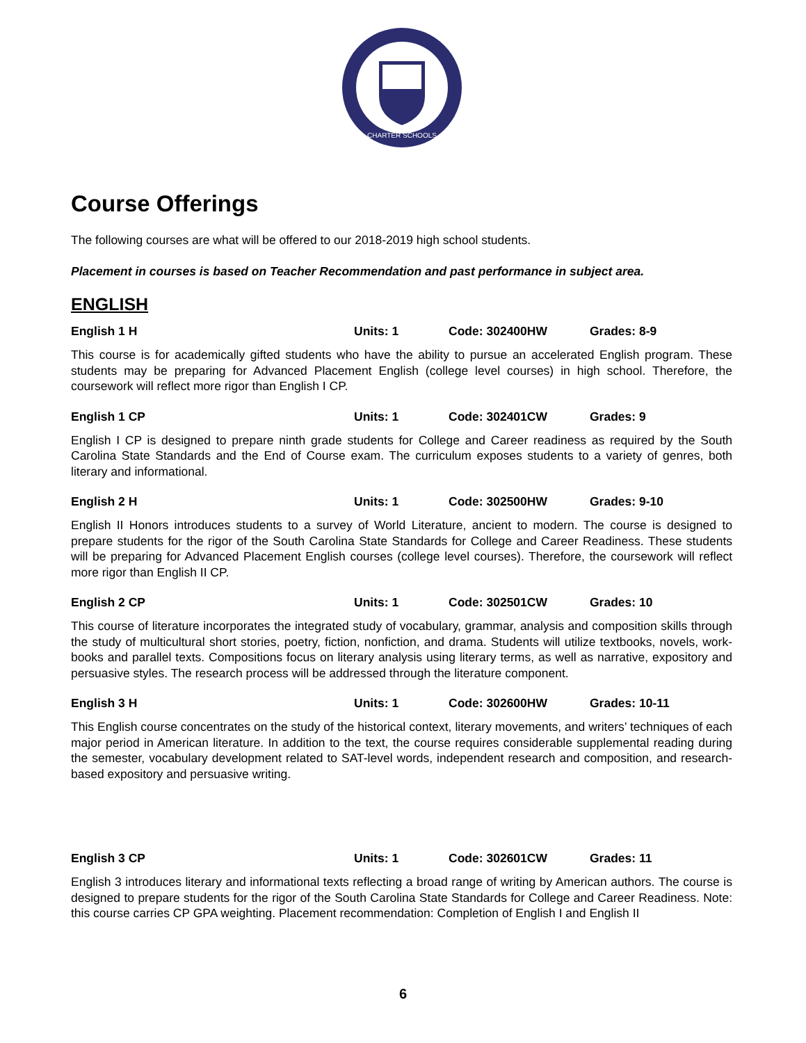CHARTER SCHOOLS
Course Offerings
The following courses are what will be offered to our 2018-2019 high school students.
Placement in courses is based on Teacher Recommendation and past performance in subject area.
ENGLISH
English 1 H Units: 1 Code: 302400HW Grades: 8-9
This course is for academically gifted students who have the ability to pursue an accelerated English program. These students may be preparing for Advanced Placement English (college level courses) in high school. Therefore, the coursework will reflect more rigor than English I CP.
English 1 CP Units: 1 Code: 302401CW Grades: 9
English I CP is designed to prepare ninth grade students for College and Career readiness as required by the South Carolina State Standards and the End of Course exam. The curriculum exposes students to a variety of genres, both literary and informational.
English 2 H Units: 1 Code: 302500HW Grades: 9-10
English II Honors introduces students to a survey of World Literature, ancient to modern. The course is designed to prepare students for the rigor of the South Carolina State Standards for College and Career Readiness. These students will be preparing for Advanced Placement English courses (college level courses). Therefore, the coursework will reflect more rigor than English II CP.
English 2 CP Units: 1 Code: 302501CW Grades: 10
This course of literature incorporates the integrated study of vocabulary, grammar, analysis and composition skills through the study of multicultural short stories, poetry, fiction, nonfiction, and drama. Students will utilize textbooks, novels, work-books and parallel texts. Compositions focus on literary analysis using literary terms, as well as narrative, expository and persuasive styles. The research process will be addressed through the literature component.
English 3 H Units: 1 Code: 302600HW Grades: 10-11
This English course concentrates on the study of the historical context, literary movements, and writers’ techniques of each major period in American literature. In addition to the text, the course requires considerable supplemental reading during the semester, vocabulary development related to SAT-level words, independent research and composition, and research-based expository and persuasive writing.
English 3 CP Units: 1 Code: 302601CW Grades: 11
English 3 introduces literary and informational texts reflecting a broad range of writing by American authors. The course is designed to prepare students for the rigor of the South Carolina State Standards for College and Career Readiness. Note: this course carries CP GPA weighting. Placement recommendation: Completion of English I and English II
6